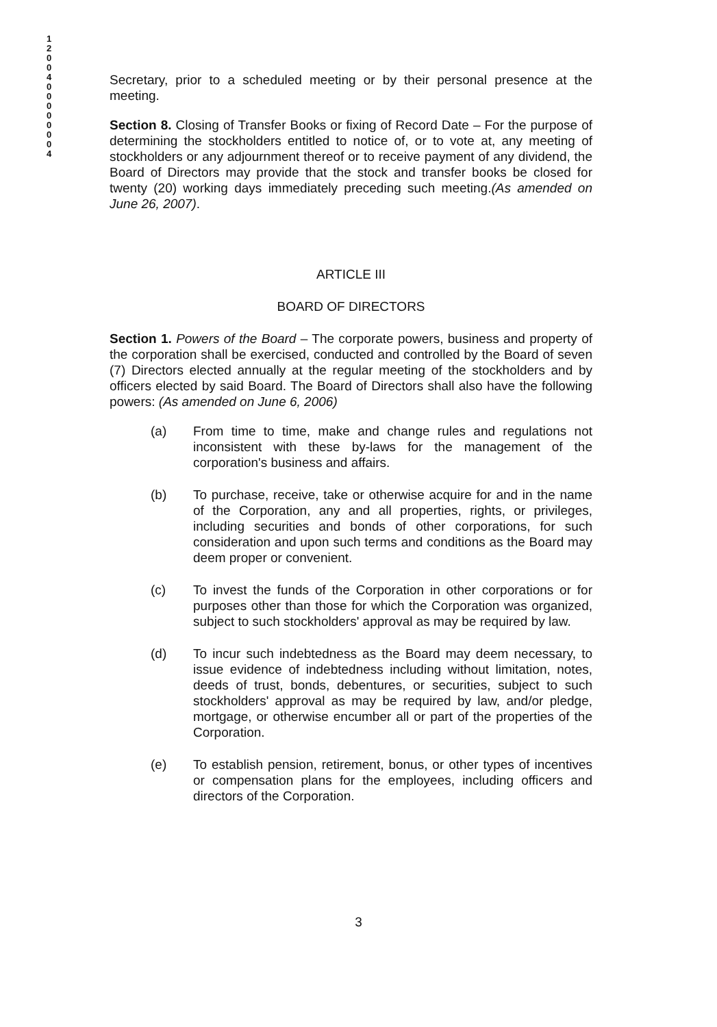1 2 0 0 4 0 0 0 0 0 0 0 4
Secretary, prior to a scheduled meeting or by their personal presence at the meeting.
Section 8. Closing of Transfer Books or fixing of Record Date – For the purpose of determining the stockholders entitled to notice of, or to vote at, any meeting of stockholders or any adjournment thereof or to receive payment of any dividend, the Board of Directors may provide that the stock and transfer books be closed for twenty (20) working days immediately preceding such meeting.(As amended on June 26, 2007).
ARTICLE III
BOARD OF DIRECTORS
Section 1. Powers of the Board – The corporate powers, business and property of the corporation shall be exercised, conducted and controlled by the Board of seven (7) Directors elected annually at the regular meeting of the stockholders and by officers elected by said Board. The Board of Directors shall also have the following powers: (As amended on June 6, 2006)
(a) From time to time, make and change rules and regulations not inconsistent with these by-laws for the management of the corporation's business and affairs.
(b) To purchase, receive, take or otherwise acquire for and in the name of the Corporation, any and all properties, rights, or privileges, including securities and bonds of other corporations, for such consideration and upon such terms and conditions as the Board may deem proper or convenient.
(c) To invest the funds of the Corporation in other corporations or for purposes other than those for which the Corporation was organized, subject to such stockholders' approval as may be required by law.
(d) To incur such indebtedness as the Board may deem necessary, to issue evidence of indebtedness including without limitation, notes, deeds of trust, bonds, debentures, or securities, subject to such stockholders' approval as may be required by law, and/or pledge, mortgage, or otherwise encumber all or part of the properties of the Corporation.
(e) To establish pension, retirement, bonus, or other types of incentives or compensation plans for the employees, including officers and directors of the Corporation.
3